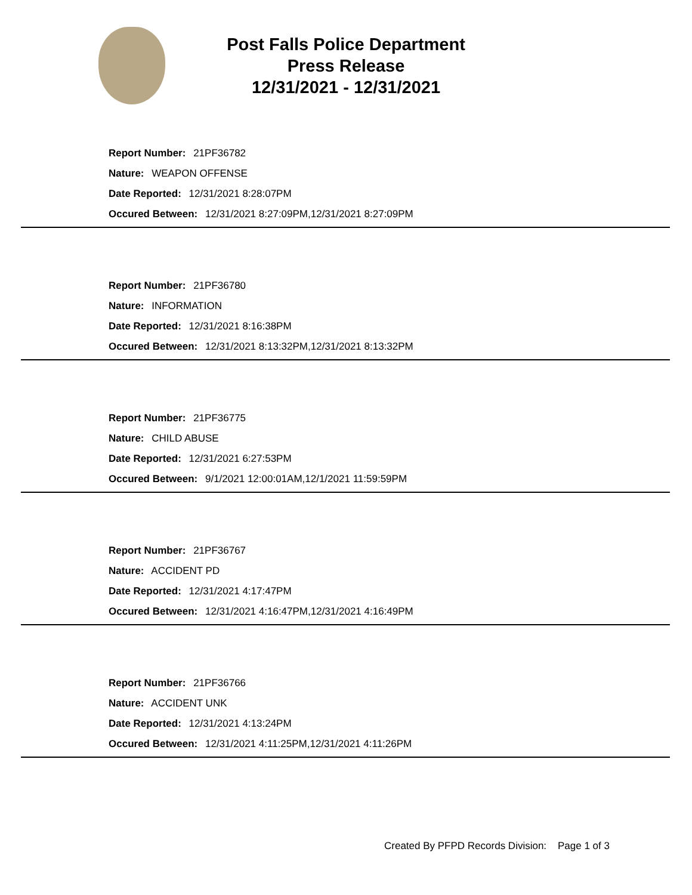Post Falls Police Department
Press Release
12/31/2021 - 12/31/2021
Report Number: 21PF36782
Nature: WEAPON OFFENSE
Date Reported: 12/31/2021 8:28:07PM
Occured Between: 12/31/2021 8:27:09PM,12/31/2021 8:27:09PM
Report Number: 21PF36780
Nature: INFORMATION
Date Reported: 12/31/2021 8:16:38PM
Occured Between: 12/31/2021 8:13:32PM,12/31/2021 8:13:32PM
Report Number: 21PF36775
Nature: CHILD ABUSE
Date Reported: 12/31/2021 6:27:53PM
Occured Between: 9/1/2021 12:00:01AM,12/1/2021 11:59:59PM
Report Number: 21PF36767
Nature: ACCIDENT PD
Date Reported: 12/31/2021 4:17:47PM
Occured Between: 12/31/2021 4:16:47PM,12/31/2021 4:16:49PM
Report Number: 21PF36766
Nature: ACCIDENT UNK
Date Reported: 12/31/2021 4:13:24PM
Occured Between: 12/31/2021 4:11:25PM,12/31/2021 4:11:26PM
Created By PFPD Records Division: Page 1 of 3